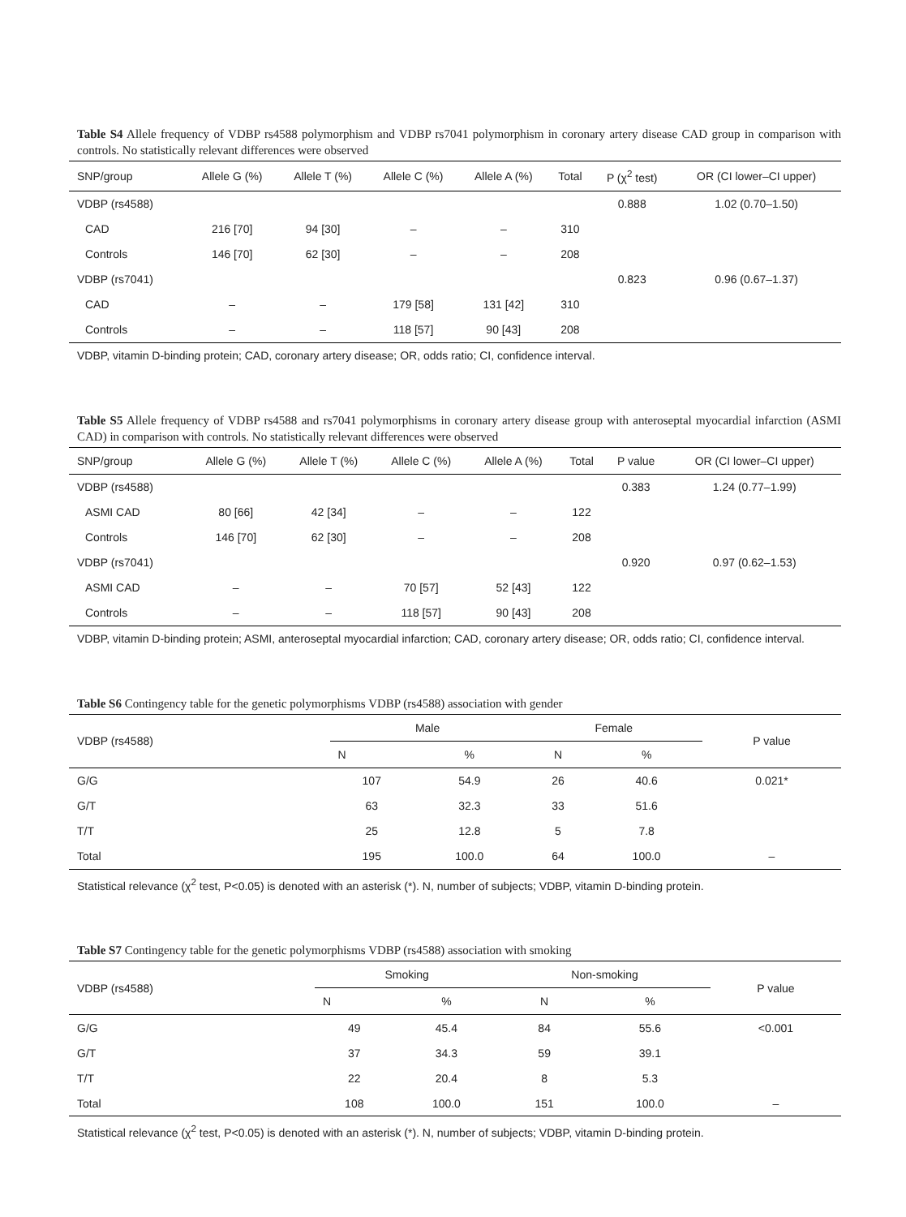Table S4 Allele frequency of VDBP rs4588 polymorphism and VDBP rs7041 polymorphism in coronary artery disease CAD group in comparison with controls. No statistically relevant differences were observed
| SNP/group | Allele G (%) | Allele T (%) | Allele C (%) | Allele A (%) | Total | P (χ<sup>2</sup> test) | OR (CI lower–CI upper) |
| --- | --- | --- | --- | --- | --- | --- | --- |
| VDBP (rs4588) | | | | | | 0.888 | 1.02 (0.70–1.50) |
| CAD | 216 [70] | 94 [30] | – | – | 310 | | |
| Controls | 146 [70] | 62 [30] | – | – | 208 | | |
| VDBP (rs7041) | | | | | | 0.823 | 0.96 (0.67–1.37) |
| CAD | – | – | 179 [58] | 131 [42] | 310 | | |
| Controls | – | – | 118 [57] | 90 [43] | 208 | | |
VDBP, vitamin D-binding protein; CAD, coronary artery disease; OR, odds ratio; CI, confidence interval.
Table S5 Allele frequency of VDBP rs4588 and rs7041 polymorphisms in coronary artery disease group with anteroseptal myocardial infarction (ASMI CAD) in comparison with controls. No statistically relevant differences were observed
| SNP/group | Allele G (%) | Allele T (%) | Allele C (%) | Allele A (%) | Total | P value | OR (CI lower–CI upper) |
| --- | --- | --- | --- | --- | --- | --- | --- |
| VDBP (rs4588) | | | | | | 0.383 | 1.24 (0.77–1.99) |
| ASMI CAD | 80 [66] | 42 [34] | – | – | 122 | | |
| Controls | 146 [70] | 62 [30] | – | – | 208 | | |
| VDBP (rs7041) | | | | | | 0.920 | 0.97 (0.62–1.53) |
| ASMI CAD | – | – | 70 [57] | 52 [43] | 122 | | |
| Controls | – | – | 118 [57] | 90 [43] | 208 | | |
VDBP, vitamin D-binding protein; ASMI, anteroseptal myocardial infarction; CAD, coronary artery disease; OR, odds ratio; CI, confidence interval.
Table S6 Contingency table for the genetic polymorphisms VDBP (rs4588) association with gender
| VDBP (rs4588) | Male | | Female | | P value |
| --- | --- | --- | --- | --- | --- |
| | N | % | N | % | |
| G/G | 107 | 54.9 | 26 | 40.6 | 0.021* |
| G/T | 63 | 32.3 | 33 | 51.6 | |
| T/T | 25 | 12.8 | 5 | 7.8 | |
| Total | 195 | 100.0 | 64 | 100.0 | – |
Statistical relevance (χ<sup>2</sup> test, P<0.05) is denoted with an asterisk (*). N, number of subjects; VDBP, vitamin D-binding protein.
Table S7 Contingency table for the genetic polymorphisms VDBP (rs4588) association with smoking
| VDBP (rs4588) | Smoking | | Non-smoking | | P value |
| --- | --- | --- | --- | --- | --- |
| | N | % | N | % | |
| G/G | 49 | 45.4 | 84 | 55.6 | <0.001 |
| G/T | 37 | 34.3 | 59 | 39.1 | |
| T/T | 22 | 20.4 | 8 | 5.3 | |
| Total | 108 | 100.0 | 151 | 100.0 | – |
Statistical relevance (χ<sup>2</sup> test, P<0.05) is denoted with an asterisk (*). N, number of subjects; VDBP, vitamin D-binding protein.